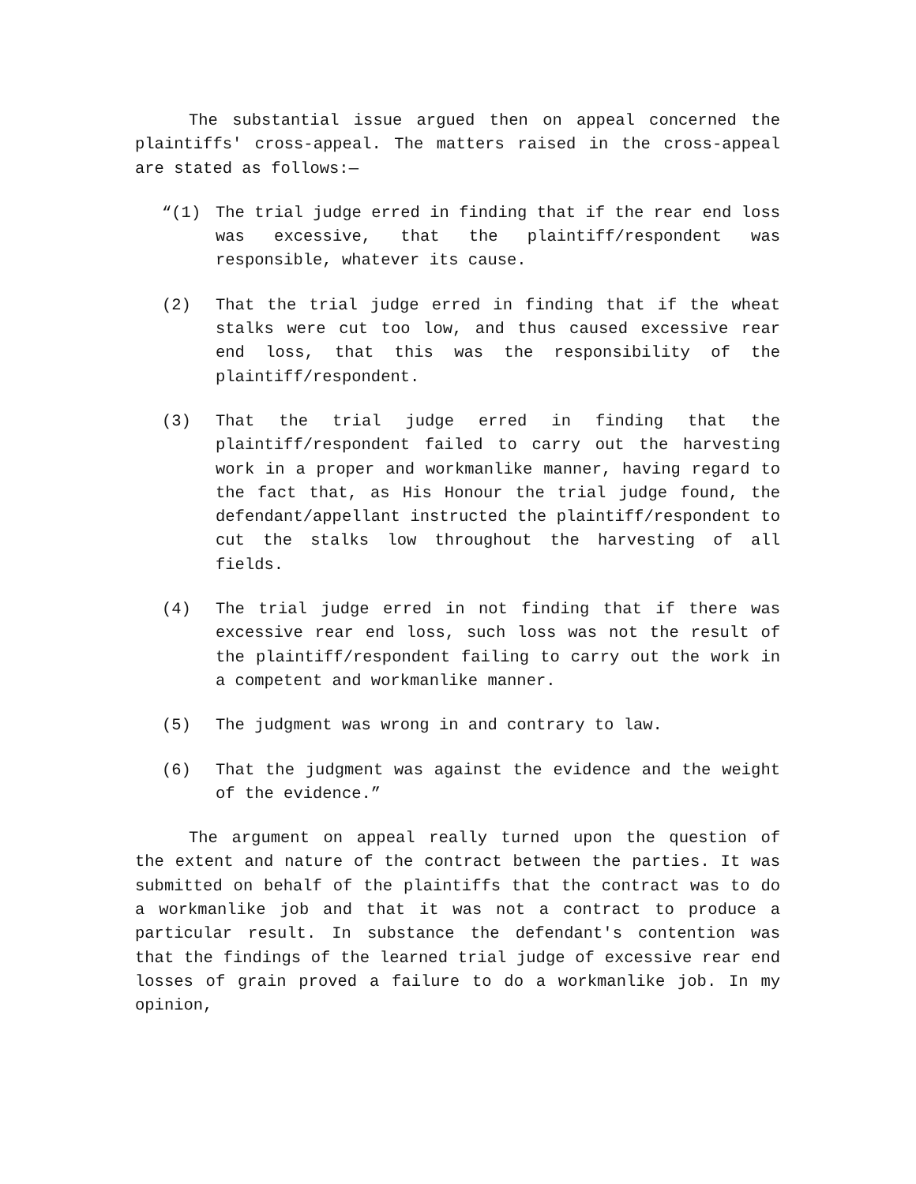The substantial issue argued then on appeal concerned the plaintiffs' cross-appeal. The matters raised in the cross-appeal are stated as follows:—
“(1) The trial judge erred in finding that if the rear end loss was excessive, that the plaintiff/respondent was responsible, whatever its cause.
(2) That the trial judge erred in finding that if the wheat stalks were cut too low, and thus caused excessive rear end loss, that this was the responsibility of the plaintiff/respondent.
(3) That the trial judge erred in finding that the plaintiff/respondent failed to carry out the harvesting work in a proper and workmanlike manner, having regard to the fact that, as His Honour the trial judge found, the defendant/appellant instructed the plaintiff/respondent to cut the stalks low throughout the harvesting of all fields.
(4) The trial judge erred in not finding that if there was excessive rear end loss, such loss was not the result of the plaintiff/respondent failing to carry out the work in a competent and workmanlike manner.
(5) The judgment was wrong in and contrary to law.
(6) That the judgment was against the evidence and the weight of the evidence.”
The argument on appeal really turned upon the question of the extent and nature of the contract between the parties. It was submitted on behalf of the plaintiffs that the contract was to do a workmanlike job and that it was not a contract to produce a particular result. In substance the defendant's contention was that the findings of the learned trial judge of excessive rear end losses of grain proved a failure to do a workmanlike job. In my opinion,